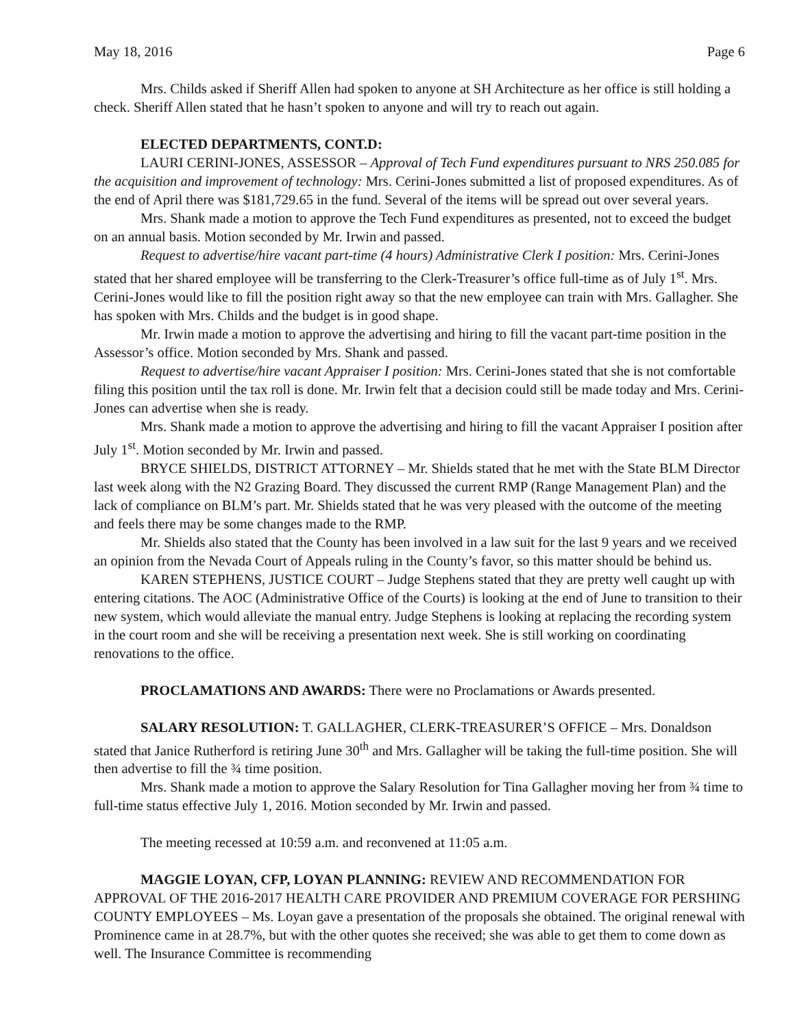May 18, 2016 Page 6
Mrs. Childs asked if Sheriff Allen had spoken to anyone at SH Architecture as her office is still holding a check. Sheriff Allen stated that he hasn’t spoken to anyone and will try to reach out again.
ELECTED DEPARTMENTS, CONT.D:
LAURI CERINI-JONES, ASSESSOR – Approval of Tech Fund expenditures pursuant to NRS 250.085 for the acquisition and improvement of technology: Mrs. Cerini-Jones submitted a list of proposed expenditures. As of the end of April there was $181,729.65 in the fund. Several of the items will be spread out over several years.
Mrs. Shank made a motion to approve the Tech Fund expenditures as presented, not to exceed the budget on an annual basis. Motion seconded by Mr. Irwin and passed.
Request to advertise/hire vacant part-time (4 hours) Administrative Clerk I position: Mrs. Cerini-Jones stated that her shared employee will be transferring to the Clerk-Treasurer’s office full-time as of July 1<sup>st</sup>. Mrs. Cerini-Jones would like to fill the position right away so that the new employee can train with Mrs. Gallagher. She has spoken with Mrs. Childs and the budget is in good shape.
Mr. Irwin made a motion to approve the advertising and hiring to fill the vacant part-time position in the Assessor’s office. Motion seconded by Mrs. Shank and passed.
Request to advertise/hire vacant Appraiser I position: Mrs. Cerini-Jones stated that she is not comfortable filing this position until the tax roll is done. Mr. Irwin felt that a decision could still be made today and Mrs. Cerini-Jones can advertise when she is ready.
Mrs. Shank made a motion to approve the advertising and hiring to fill the vacant Appraiser I position after July 1<sup>st</sup>. Motion seconded by Mr. Irwin and passed.
BRYCE SHIELDS, DISTRICT ATTORNEY – Mr. Shields stated that he met with the State BLM Director last week along with the N2 Grazing Board. They discussed the current RMP (Range Management Plan) and the lack of compliance on BLM’s part. Mr. Shields stated that he was very pleased with the outcome of the meeting and feels there may be some changes made to the RMP.
Mr. Shields also stated that the County has been involved in a law suit for the last 9 years and we received an opinion from the Nevada Court of Appeals ruling in the County’s favor, so this matter should be behind us.
KAREN STEPHENS, JUSTICE COURT – Judge Stephens stated that they are pretty well caught up with entering citations. The AOC (Administrative Office of the Courts) is looking at the end of June to transition to their new system, which would alleviate the manual entry. Judge Stephens is looking at replacing the recording system in the court room and she will be receiving a presentation next week. She is still working on coordinating renovations to the office.
PROCLAMATIONS AND AWARDS: There were no Proclamations or Awards presented.
SALARY RESOLUTION: T. GALLAGHER, CLERK-TREASURER’S OFFICE – Mrs. Donaldson stated that Janice Rutherford is retiring June 30<sup>th</sup> and Mrs. Gallagher will be taking the full-time position. She will then advertise to fill the ¾ time position.
Mrs. Shank made a motion to approve the Salary Resolution for Tina Gallagher moving her from ¾ time to full-time status effective July 1, 2016. Motion seconded by Mr. Irwin and passed.
The meeting recessed at 10:59 a.m. and reconvened at 11:05 a.m.
MAGGIE LOYAN, CFP, LOYAN PLANNING: REVIEW AND RECOMMENDATION FOR APPROVAL OF THE 2016-2017 HEALTH CARE PROVIDER AND PREMIUM COVERAGE FOR PERSHING COUNTY EMPLOYEES – Ms. Loyan gave a presentation of the proposals she obtained. The original renewal with Prominence came in at 28.7%, but with the other quotes she received; she was able to get them to come down as well. The Insurance Committee is recommending